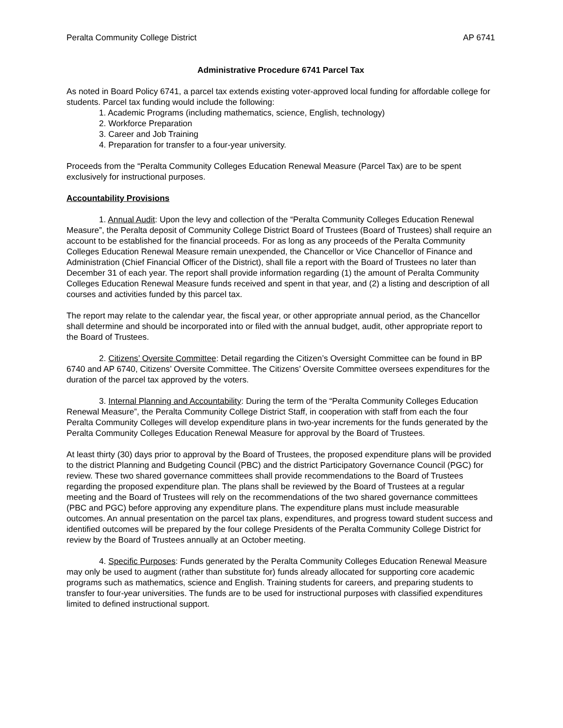Peralta Community College District AP 6741
Administrative Procedure 6741 Parcel Tax
As noted in Board Policy 6741, a parcel tax extends existing voter-approved local funding for affordable college for students. Parcel tax funding would include the following:
1. Academic Programs (including mathematics, science, English, technology)
2. Workforce Preparation
3. Career and Job Training
4. Preparation for transfer to a four-year university.
Proceeds from the “Peralta Community Colleges Education Renewal Measure (Parcel Tax) are to be spent exclusively for instructional purposes.
Accountability Provisions
1. Annual Audit: Upon the levy and collection of the “Peralta Community Colleges Education Renewal Measure”, the Peralta deposit of Community College District Board of Trustees (Board of Trustees) shall require an account to be established for the financial proceeds. For as long as any proceeds of the Peralta Community Colleges Education Renewal Measure remain unexpended, the Chancellor or Vice Chancellor of Finance and Administration (Chief Financial Officer of the District), shall file a report with the Board of Trustees no later than December 31 of each year. The report shall provide information regarding (1) the amount of Peralta Community Colleges Education Renewal Measure funds received and spent in that year, and (2) a listing and description of all courses and activities funded by this parcel tax.
The report may relate to the calendar year, the fiscal year, or other appropriate annual period, as the Chancellor shall determine and should be incorporated into or filed with the annual budget, audit, other appropriate report to the Board of Trustees.
2. Citizens’ Oversite Committee: Detail regarding the Citizen’s Oversight Committee can be found in BP 6740 and AP 6740, Citizens’ Oversite Committee. The Citizens’ Oversite Committee oversees expenditures for the duration of the parcel tax approved by the voters.
3. Internal Planning and Accountability: During the term of the “Peralta Community Colleges Education Renewal Measure”, the Peralta Community College District Staff, in cooperation with staff from each the four Peralta Community Colleges will develop expenditure plans in two-year increments for the funds generated by the Peralta Community Colleges Education Renewal Measure for approval by the Board of Trustees.
At least thirty (30) days prior to approval by the Board of Trustees, the proposed expenditure plans will be provided to the district Planning and Budgeting Council (PBC) and the district Participatory Governance Council (PGC) for review. These two shared governance committees shall provide recommendations to the Board of Trustees regarding the proposed expenditure plan. The plans shall be reviewed by the Board of Trustees at a regular meeting and the Board of Trustees will rely on the recommendations of the two shared governance committees (PBC and PGC) before approving any expenditure plans. The expenditure plans must include measurable outcomes. An annual presentation on the parcel tax plans, expenditures, and progress toward student success and identified outcomes will be prepared by the four college Presidents of the Peralta Community College District for review by the Board of Trustees annually at an October meeting.
4. Specific Purposes: Funds generated by the Peralta Community Colleges Education Renewal Measure may only be used to augment (rather than substitute for) funds already allocated for supporting core academic programs such as mathematics, science and English. Training students for careers, and preparing students to transfer to four-year universities. The funds are to be used for instructional purposes with classified expenditures limited to defined instructional support.